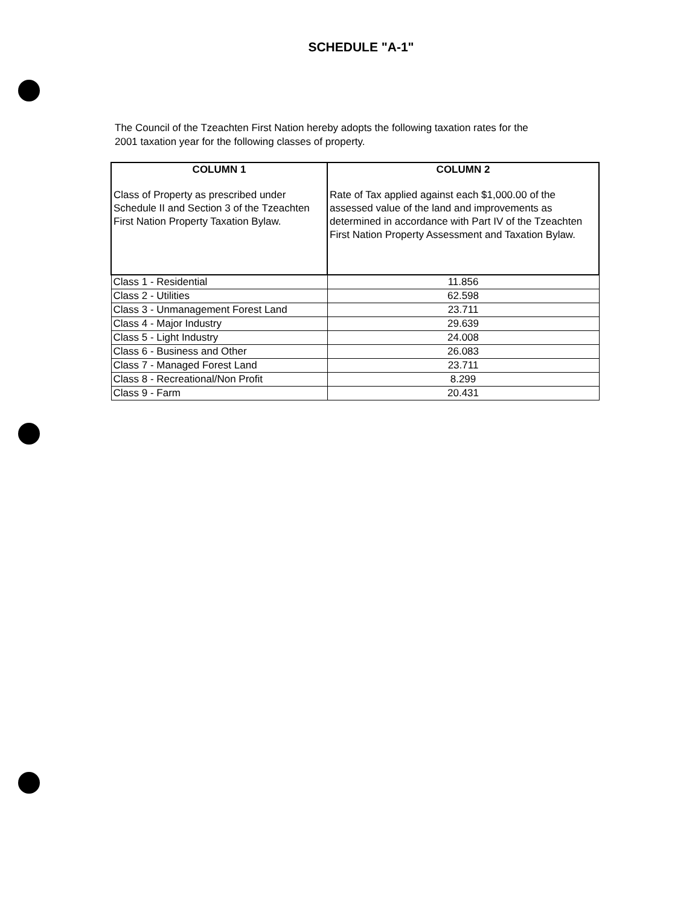SCHEDULE "A-1"
The Council of the Tzeachten First Nation hereby adopts the following taxation rates for the 2001 taxation year for the following classes of property.
| COLUMN 1 Class of Property as prescribed under Schedule II and Section 3 of the Tzeachten First Nation Property Taxation Bylaw. | COLUMN 2 Rate of Tax applied against each $1,000.00 of the assessed value of the land and improvements as determined in accordance with Part IV of the Tzeachten First Nation Property Assessment and Taxation Bylaw. |
| --- | --- |
| Class 1 - Residential | 11.856 |
| Class 2 - Utilities | 62.598 |
| Class 3 - Unmanagement Forest Land | 23.711 |
| Class 4 - Major Industry | 29.639 |
| Class 5 - Light Industry | 24.008 |
| Class 6 - Business and Other | 26.083 |
| Class 7 - Managed Forest Land | 23.711 |
| Class 8 - Recreational/Non Profit | 8.299 |
| Class 9 - Farm | 20.431 |